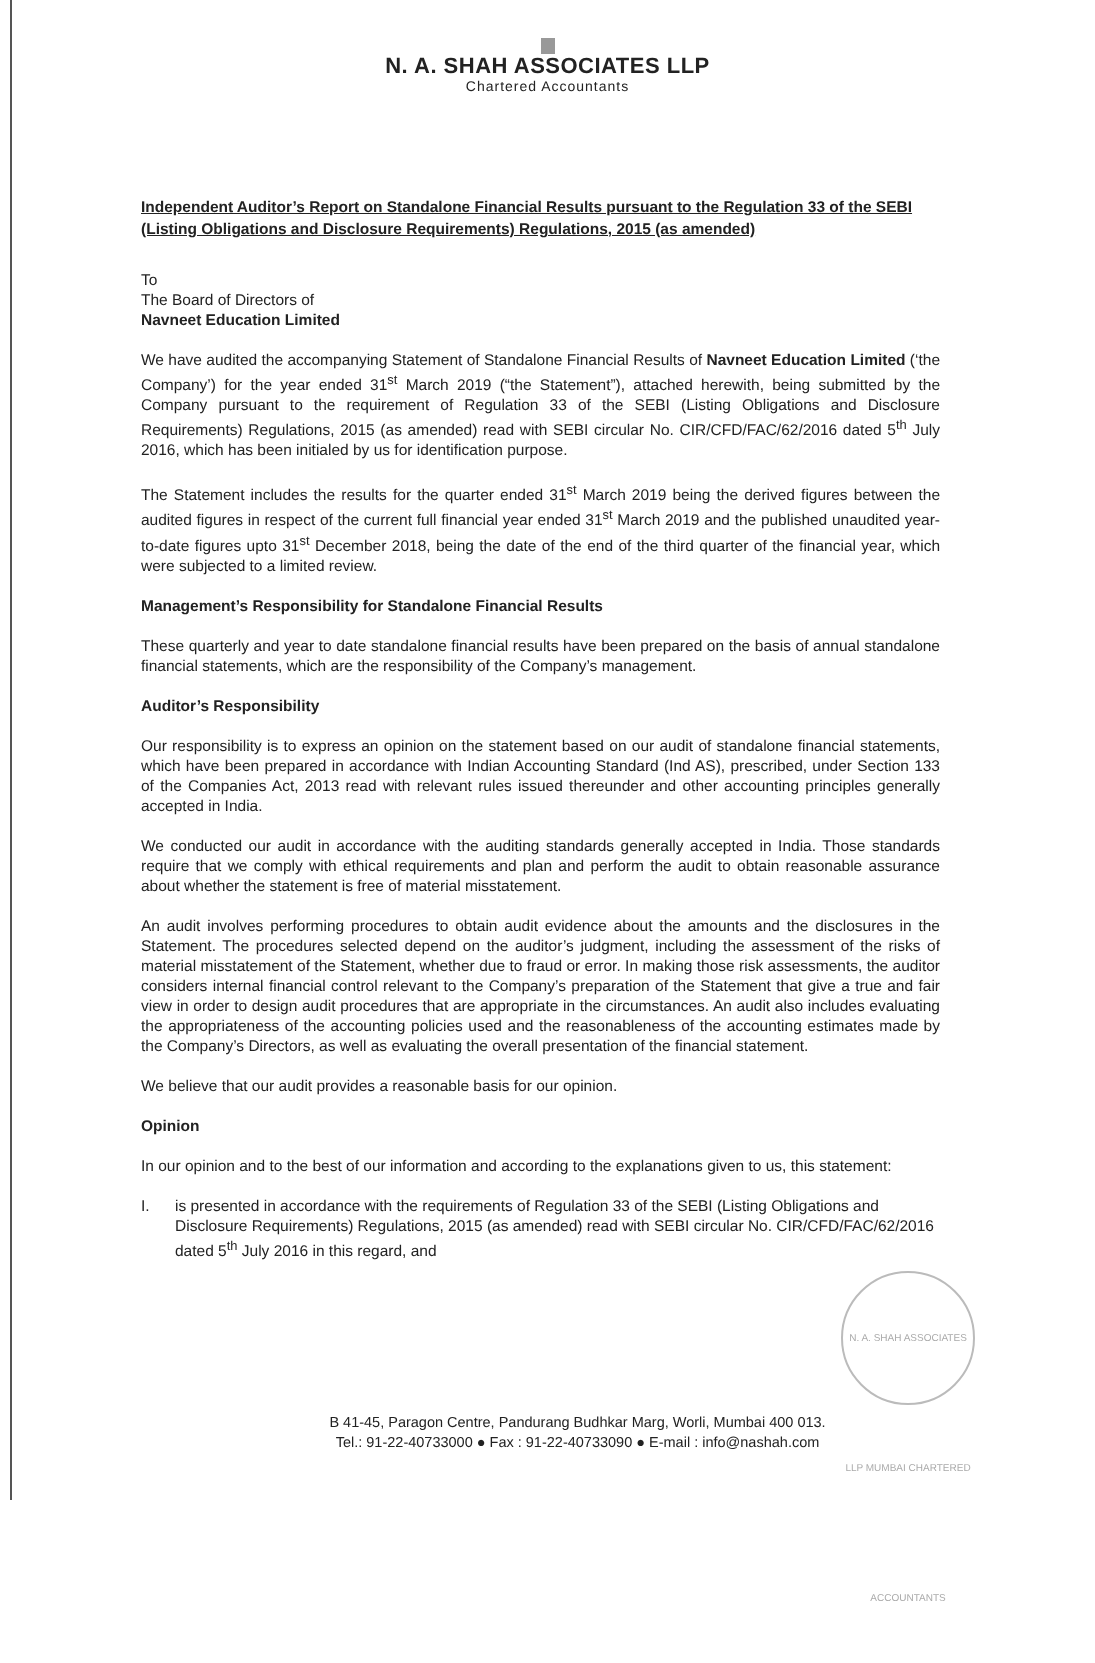N. A. SHAH ASSOCIATES LLP
Chartered Accountants
Independent Auditor’s Report on Standalone Financial Results pursuant to the Regulation 33 of the SEBI (Listing Obligations and Disclosure Requirements) Regulations, 2015 (as amended)
To
The Board of Directors of
Navneet Education Limited
We have audited the accompanying Statement of Standalone Financial Results of Navneet Education Limited (‘the Company’) for the year ended 31<sup>st</sup> March 2019 (“the Statement”), attached herewith, being submitted by the Company pursuant to the requirement of Regulation 33 of the SEBI (Listing Obligations and Disclosure Requirements) Regulations, 2015 (as amended) read with SEBI circular No. CIR/CFD/FAC/62/2016 dated 5<sup>th</sup> July 2016, which has been initialed by us for identification purpose.
The Statement includes the results for the quarter ended 31<sup>st</sup> March 2019 being the derived figures between the audited figures in respect of the current full financial year ended 31<sup>st</sup> March 2019 and the published unaudited year-to-date figures upto 31<sup>st</sup> December 2018, being the date of the end of the third quarter of the financial year, which were subjected to a limited review.
Management’s Responsibility for Standalone Financial Results
These quarterly and year to date standalone financial results have been prepared on the basis of annual standalone financial statements, which are the responsibility of the Company’s management.
Auditor’s Responsibility
Our responsibility is to express an opinion on the statement based on our audit of standalone financial statements, which have been prepared in accordance with Indian Accounting Standard (Ind AS), prescribed, under Section 133 of the Companies Act, 2013 read with relevant rules issued thereunder and other accounting principles generally accepted in India.
We conducted our audit in accordance with the auditing standards generally accepted in India. Those standards require that we comply with ethical requirements and plan and perform the audit to obtain reasonable assurance about whether the statement is free of material misstatement.
An audit involves performing procedures to obtain audit evidence about the amounts and the disclosures in the Statement. The procedures selected depend on the auditor’s judgment, including the assessment of the risks of material misstatement of the Statement, whether due to fraud or error. In making those risk assessments, the auditor considers internal financial control relevant to the Company’s preparation of the Statement that give a true and fair view in order to design audit procedures that are appropriate in the circumstances. An audit also includes evaluating the appropriateness of the accounting policies used and the reasonableness of the accounting estimates made by the Company’s Directors, as well as evaluating the overall presentation of the financial statement.
We believe that our audit provides a reasonable basis for our opinion.
Opinion
In our opinion and to the best of our information and according to the explanations given to us, this statement:
I. is presented in accordance with the requirements of Regulation 33 of the SEBI (Listing Obligations and Disclosure Requirements) Regulations, 2015 (as amended) read with SEBI circular No. CIR/CFD/FAC/62/2016 dated 5<sup>th</sup> July 2016 in this regard, and
N. A. SHAH ASSOCIATES LLP MUMBAI CHARTERED ACCOUNTANTS
B 41-45, Paragon Centre, Pandurang Budhkar Marg, Worli, Mumbai 400 013.
Tel.: 91-22-40733000 ● Fax : 91-22-40733090 ● E-mail : info@nashah.com